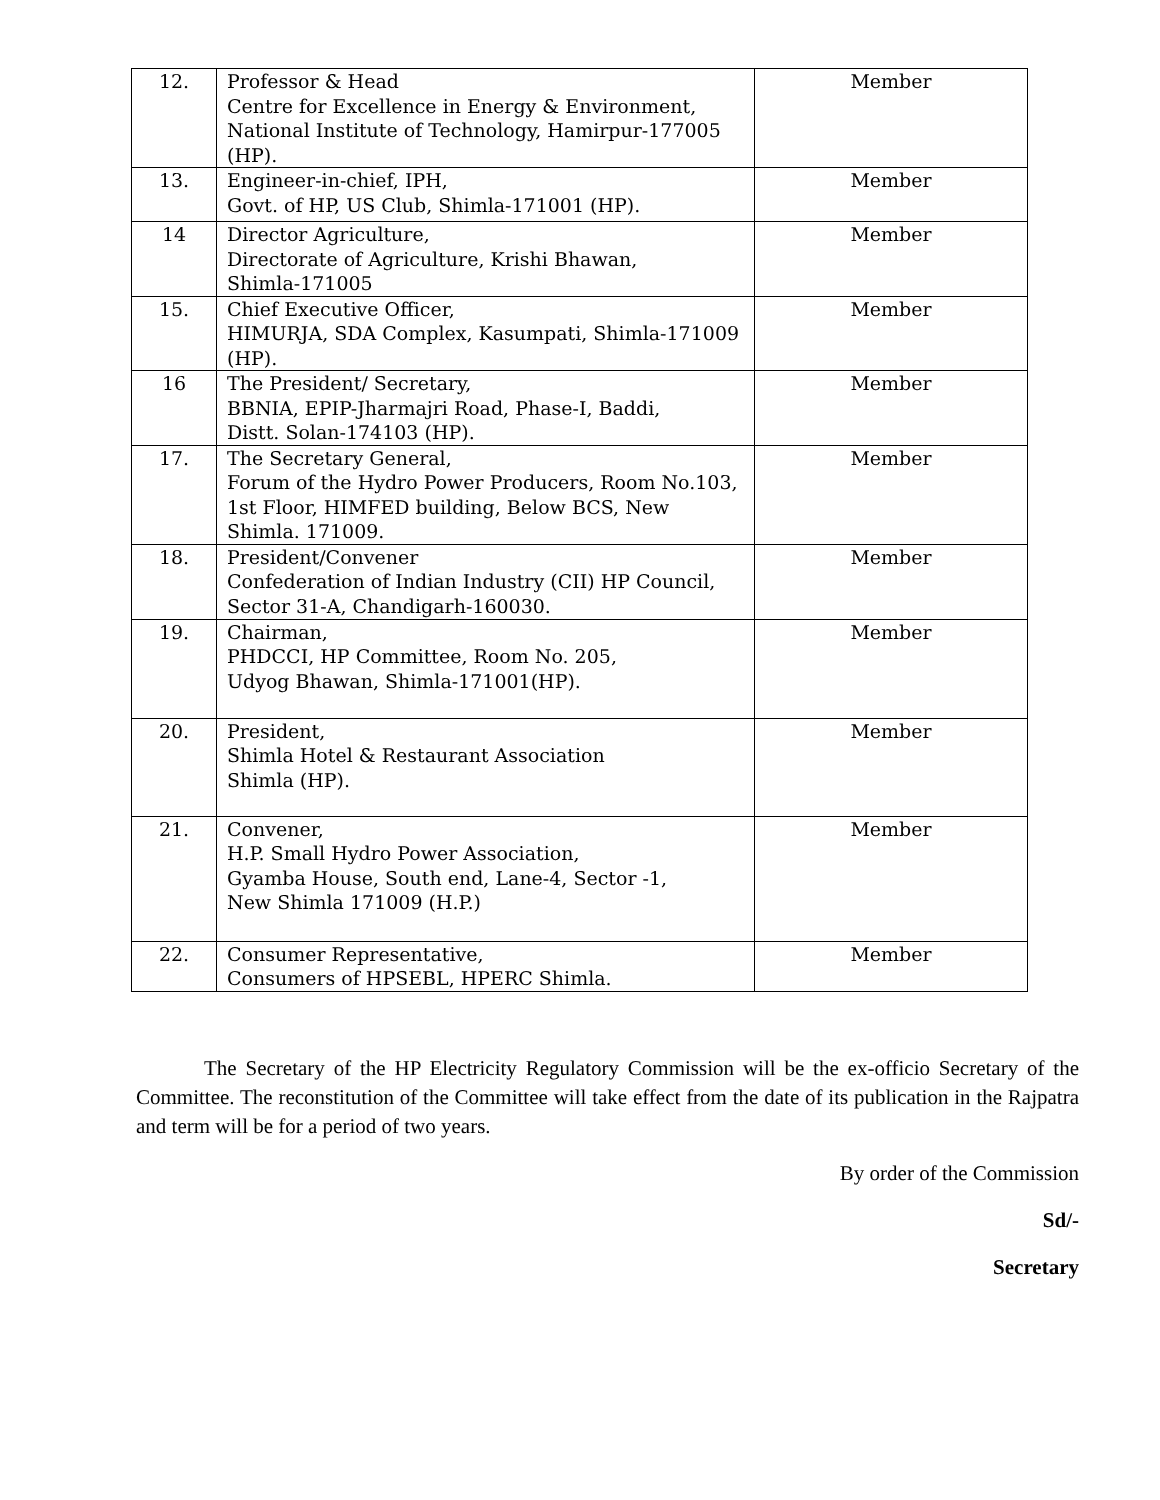| 12. | Professor & Head Centre for Excellence in Energy & Environment, National Institute of Technology, Hamirpur-177005 (HP). | Member |
| 13. | Engineer-in-chief, IPH, Govt. of HP, US Club, Shimla-171001 (HP). | Member |
| 14 | Director Agriculture, Directorate of Agriculture, Krishi Bhawan, Shimla-171005 | Member |
| 15. | Chief Executive Officer, HIMURJA, SDA Complex, Kasumpati, Shimla-171009 (HP). | Member |
| 16 | The President/ Secretary, BBNIA, EPIP-Jharmajri Road, Phase-I, Baddi, Distt. Solan-174103 (HP). | Member |
| 17. | The Secretary General, Forum of the Hydro Power Producers, Room No.103, 1st Floor, HIMFED building, Below BCS, New Shimla. 171009. | Member |
| 18. | President/Convener Confederation of Indian Industry (CII) HP Council, Sector 31-A, Chandigarh-160030. | Member |
| 19. | Chairman, PHDCCI, HP Committee, Room No. 205, Udyog Bhawan, Shimla-171001(HP). | Member |
| 20. | President, Shimla Hotel & Restaurant Association Shimla (HP). | Member |
| 21. | Convener, H.P. Small Hydro Power Association, Gyamba House, South end, Lane-4, Sector -1, New Shimla 171009 (H.P.) | Member |
| 22. | Consumer Representative, Consumers of HPSEBL, HPERC Shimla. | Member |
The Secretary of the HP Electricity Regulatory Commission will be the ex-officio Secretary of the Committee. The reconstitution of the Committee will take effect from the date of its publication in the Rajpatra and term will be for a period of two years.
By order of the Commission
Sd/-
Secretary